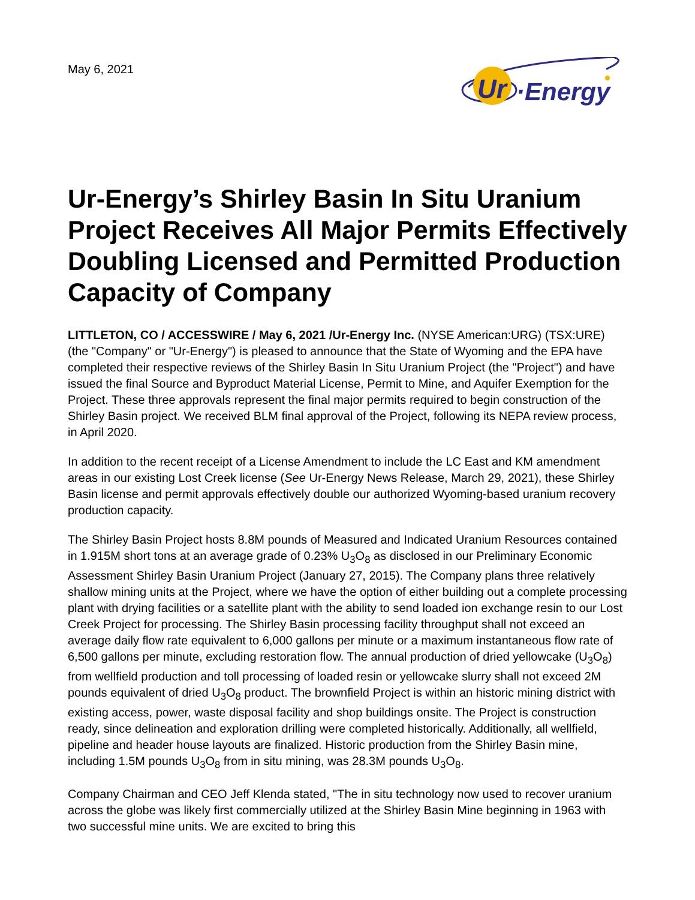May 6, 2021
Ur
·Energy
Ur-Energy’s Shirley Basin In Situ Uranium Project Receives All Major Permits Effectively Doubling Licensed and Permitted Production Capacity of Company
LITTLETON, CO / ACCESSWIRE / May 6, 2021 /Ur-Energy Inc. (NYSE American:URG) (TSX:URE) (the "Company" or "Ur-Energy") is pleased to announce that the State of Wyoming and the EPA have completed their respective reviews of the Shirley Basin In Situ Uranium Project (the "Project") and have issued the final Source and Byproduct Material License, Permit to Mine, and Aquifer Exemption for the Project. These three approvals represent the final major permits required to begin construction of the Shirley Basin project. We received BLM final approval of the Project, following its NEPA review process, in April 2020.
In addition to the recent receipt of a License Amendment to include the LC East and KM amendment areas in our existing Lost Creek license (See Ur-Energy News Release, March 29, 2021), these Shirley Basin license and permit approvals effectively double our authorized Wyoming-based uranium recovery production capacity.
The Shirley Basin Project hosts 8.8M pounds of Measured and Indicated Uranium Resources contained in 1.915M short tons at an average grade of 0.23% U<sub>3</sub>O<sub>8</sub> as disclosed in our Preliminary Economic Assessment Shirley Basin Uranium Project (January 27, 2015). The Company plans three relatively shallow mining units at the Project, where we have the option of either building out a complete processing plant with drying facilities or a satellite plant with the ability to send loaded ion exchange resin to our Lost Creek Project for processing. The Shirley Basin processing facility throughput shall not exceed an average daily flow rate equivalent to 6,000 gallons per minute or a maximum instantaneous flow rate of 6,500 gallons per minute, excluding restoration flow. The annual production of dried yellowcake (U<sub>3</sub>O<sub>8</sub>) from wellfield production and toll processing of loaded resin or yellowcake slurry shall not exceed 2M pounds equivalent of dried U<sub>3</sub>O<sub>8</sub> product. The brownfield Project is within an historic mining district with existing access, power, waste disposal facility and shop buildings onsite. The Project is construction ready, since delineation and exploration drilling were completed historically. Additionally, all wellfield, pipeline and header house layouts are finalized. Historic production from the Shirley Basin mine, including 1.5M pounds U<sub>3</sub>O<sub>8</sub> from in situ mining, was 28.3M pounds U<sub>3</sub>O<sub>8</sub>.
Company Chairman and CEO Jeff Klenda stated, "The in situ technology now used to recover uranium across the globe was likely first commercially utilized at the Shirley Basin Mine beginning in 1963 with two successful mine units. We are excited to bring this